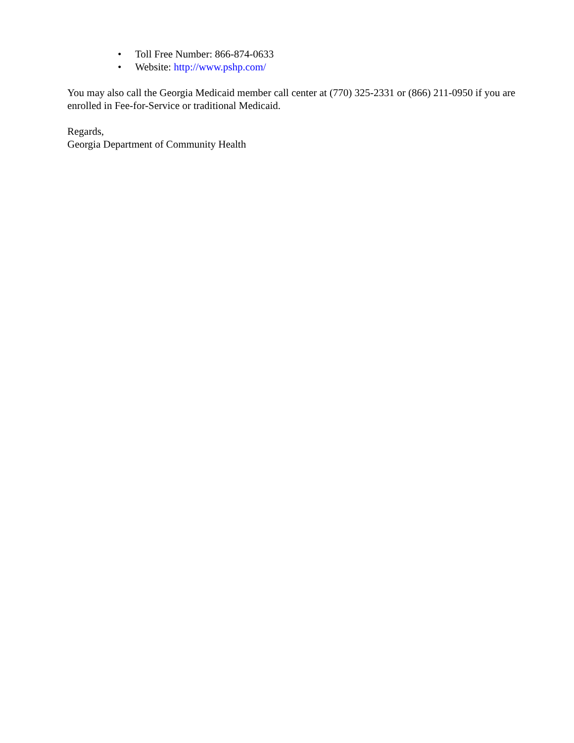• Toll Free Number: 866-874-0633
• Website: http://www.pshp.com/
You may also call the Georgia Medicaid member call center at (770) 325-2331 or (866) 211-0950 if you are enrolled in Fee-for-Service or traditional Medicaid.
Regards,
Georgia Department of Community Health